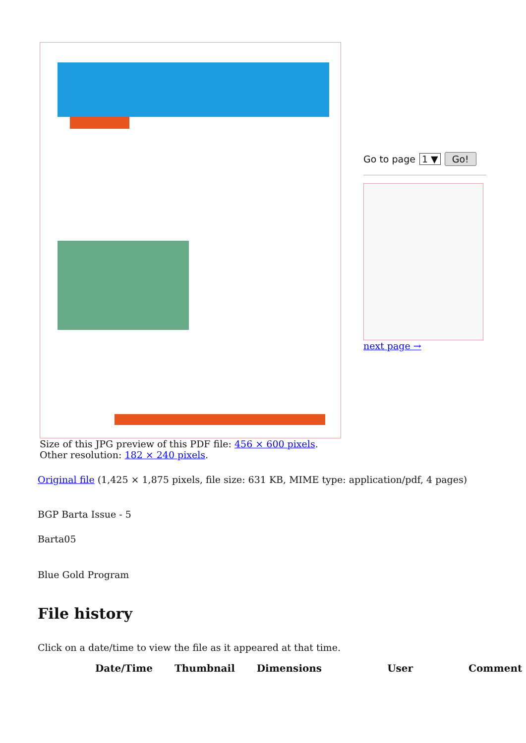Go to page 1 ▼ Go!
next page →
Size of this JPG preview of this PDF file: 456 × 600 pixels. Other resolution: 182 × 240 pixels.
Original file (1,425 × 1,875 pixels, file size: 631 KB, MIME type: application/pdf, 4 pages)
BGP Barta Issue - 5
Barta05
Blue Gold Program
File history
Click on a date/time to view the file as it appeared at that time.
| Date/Time | Thumbnail | Dimensions | User | Comment |
| --- | --- | --- | --- | --- |